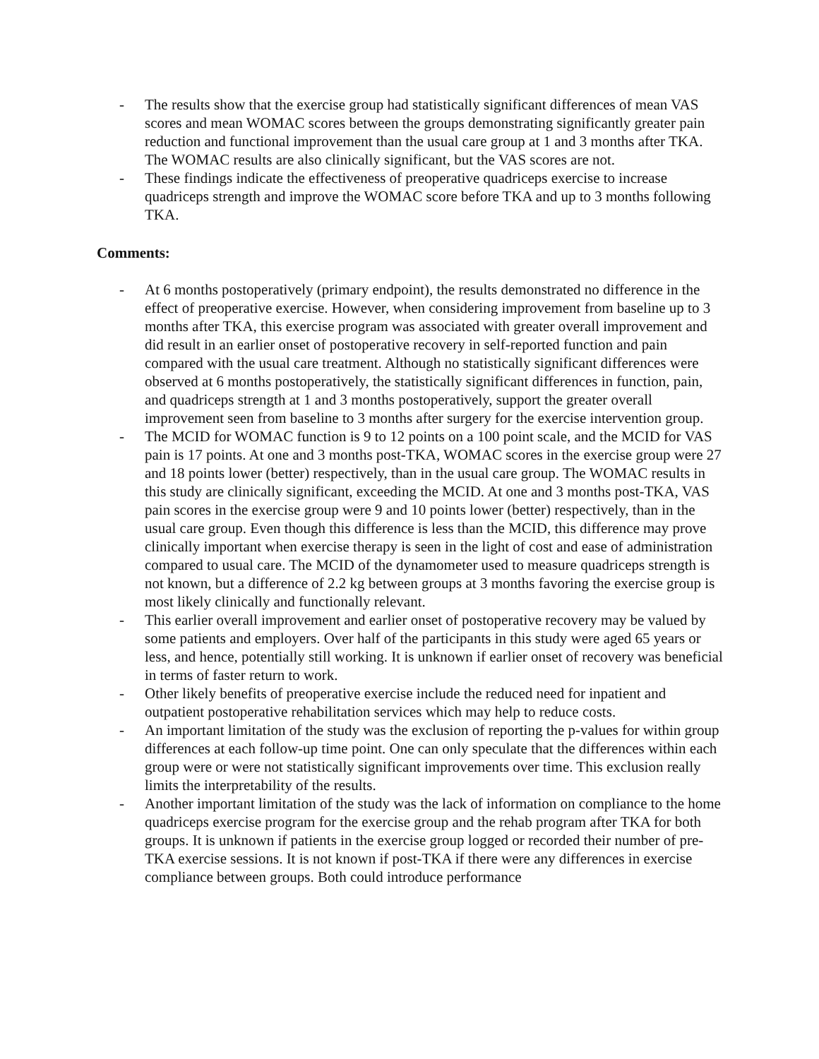- The results show that the exercise group had statistically significant differences of mean VAS scores and mean WOMAC scores between the groups demonstrating significantly greater pain reduction and functional improvement than the usual care group at 1 and 3 months after TKA. The WOMAC results are also clinically significant, but the VAS scores are not.
- These findings indicate the effectiveness of preoperative quadriceps exercise to increase quadriceps strength and improve the WOMAC score before TKA and up to 3 months following TKA.
Comments:
- At 6 months postoperatively (primary endpoint), the results demonstrated no difference in the effect of preoperative exercise. However, when considering improvement from baseline up to 3 months after TKA, this exercise program was associated with greater overall improvement and did result in an earlier onset of postoperative recovery in self-reported function and pain compared with the usual care treatment. Although no statistically significant differences were observed at 6 months postoperatively, the statistically significant differences in function, pain, and quadriceps strength at 1 and 3 months postoperatively, support the greater overall improvement seen from baseline to 3 months after surgery for the exercise intervention group.
- The MCID for WOMAC function is 9 to 12 points on a 100 point scale, and the MCID for VAS pain is 17 points. At one and 3 months post-TKA, WOMAC scores in the exercise group were 27 and 18 points lower (better) respectively, than in the usual care group. The WOMAC results in this study are clinically significant, exceeding the MCID. At one and 3 months post-TKA, VAS pain scores in the exercise group were 9 and 10 points lower (better) respectively, than in the usual care group. Even though this difference is less than the MCID, this difference may prove clinically important when exercise therapy is seen in the light of cost and ease of administration compared to usual care. The MCID of the dynamometer used to measure quadriceps strength is not known, but a difference of 2.2 kg between groups at 3 months favoring the exercise group is most likely clinically and functionally relevant.
- This earlier overall improvement and earlier onset of postoperative recovery may be valued by some patients and employers. Over half of the participants in this study were aged 65 years or less, and hence, potentially still working. It is unknown if earlier onset of recovery was beneficial in terms of faster return to work.
- Other likely benefits of preoperative exercise include the reduced need for inpatient and outpatient postoperative rehabilitation services which may help to reduce costs.
- An important limitation of the study was the exclusion of reporting the p-values for within group differences at each follow-up time point. One can only speculate that the differences within each group were or were not statistically significant improvements over time. This exclusion really limits the interpretability of the results.
- Another important limitation of the study was the lack of information on compliance to the home quadriceps exercise program for the exercise group and the rehab program after TKA for both groups. It is unknown if patients in the exercise group logged or recorded their number of pre-TKA exercise sessions. It is not known if post-TKA if there were any differences in exercise compliance between groups. Both could introduce performance